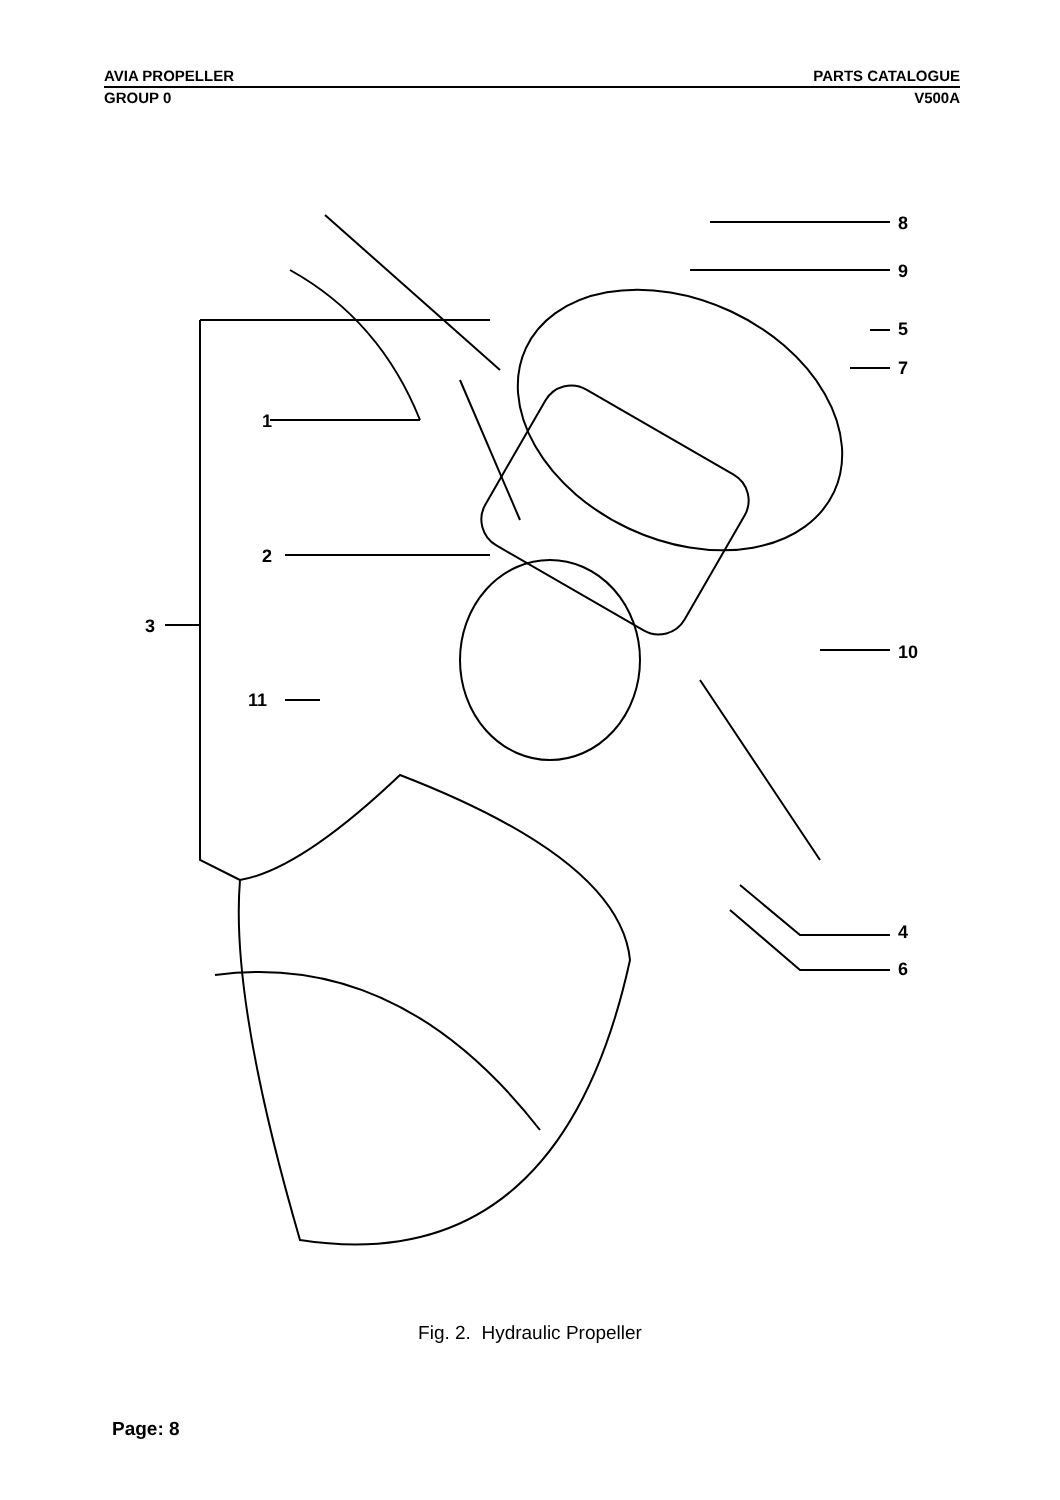AVIA PROPELLER PARTS CATALOGUE
GROUP 0 V500A
1
2
3
4
5
6
7
8
9
10
11
Fig. 2. Hydraulic Propeller
Page: 8